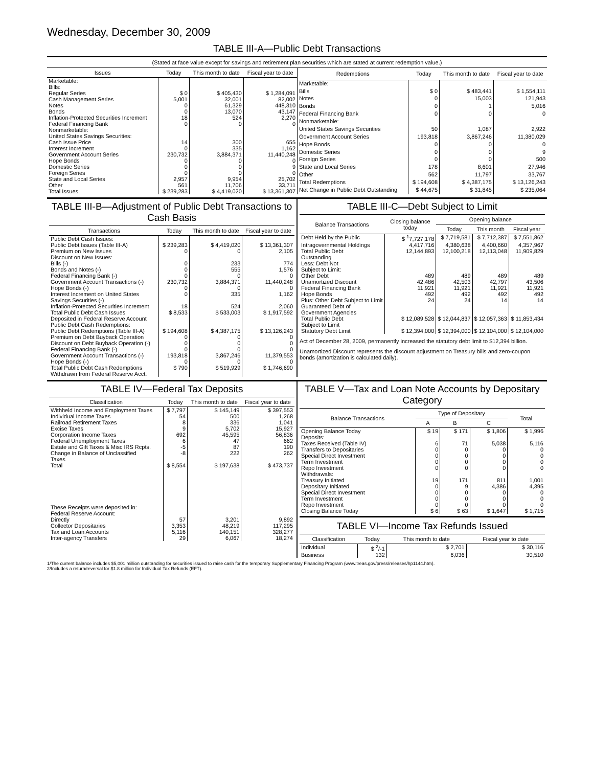Wednesday, December 30, 2009
TABLE III-A—Public Debt Transactions
(Stated at face value except for savings and retirement plan securities which are stated at current redemption value.)
| Issues | Today | This month to date | Fiscal year to date |
| --- | --- | --- | --- |
| Marketable: Bills: | | | |
| Regular Series | $ 0 | $ 405,430 | $ 1,284,091 |
| Cash Management Series | 5,001 | 32,001 | 82,002 |
| Notes | 0 | 61,329 | 448,310 |
| Bonds | 0 | 13,070 | 43,147 |
| Inflation-Protected Securities Increment | 18 | 524 | 2,270 |
| Federal Financing Bank | 0 | 0 | 0 |
| Nonmarketable: United States Savings Securities: | | | |
| Cash Issue Price | 14 | 300 | 655 |
| Interest Increment | 0 | 335 | 1,162 |
| Government Account Series | 230,732 | 3,884,371 | 11,440,248 |
| Hope Bonds | 0 | 0 | 0 |
| Domestic Series | 0 | 0 | 9 |
| Foreign Series | 0 | 0 | 0 |
| State and Local Series | 2,957 | 9,954 | 25,702 |
| Other | 561 | 11,706 | 33,711 |
| Total Issues | $ 239,283 | $ 4,419,020 | $ 13,361,307 |
| Redemptions | Today | This month to date | Fiscal year to date |
| --- | --- | --- | --- |
| Marketable: | | | |
| Bills | $ 0 | $ 483,441 | $ 1,554,111 |
| Notes | 0 | 15,003 | 121,943 |
| Bonds | 0 | 1 | 5,016 |
| Federal Financing Bank | 0 | 0 | 0 |
| Nonmarketable: | | | |
| United States Savings Securities | 50 | 1,087 | 2,922 |
| Government Account Series | 193,818 | 3,867,246 | 11,380,029 |
| Hope Bonds | 0 | 0 | 0 |
| Domestic Series | 0 | 0 | 9 |
| Foreign Series | 0 | 0 | 500 |
| State and Local Series | 178 | 8,601 | 27,946 |
| Other | 562 | 11,797 | 33,767 |
| Total Redemptions | $ 194,608 | $ 4,387,175 | $ 13,126,243 |
| Net Change in Public Debt Outstanding | $ 44,675 | $ 31,845 | $ 235,064 |
TABLE III-B—Adjustment of Public Debt Transactions to Cash Basis
| Transactions | Today | This month to date | Fiscal year to date |
| --- | --- | --- | --- |
| Public Debt Cash Issues: | | | |
| Public Debt Issues (Table III-A) | $ 239,283 | $ 4,419,020 | $ 13,361,307 |
| Premium on New Issues | 0 | 0 | 2,105 |
| Discount on New Issues: | | | |
| Bills (-) | 0 | 233 | 774 |
| Bonds and Notes (-) | 0 | 555 | 1,576 |
| Federal Financing Bank (-) | 0 | 0 | 0 |
| Government Account Transactions (-) | 230,732 | 3,884,371 | 11,440,248 |
| Hope Bonds (-) | 0 | 0 | 0 |
| Interest Increment on United States Savings Securities (-) | 0 | 335 | 1,162 |
| Inflation-Protected Securities Increment | 18 | 524 | 2,060 |
| Total Public Debt Cash Issues Deposited in Federal Reserve Account | $ 8,533 | $ 533,003 | $ 1,917,592 |
| Public Debt Cash Redemptions: | | | |
| Public Debt Redemptions (Table III-A) | $ 194,608 | $ 4,387,175 | $ 13,126,243 |
| Premium on Debt Buyback Operation | 0 | 0 | 0 |
| Discount on Debt Buyback Operation (-) | 0 | 0 | 0 |
| Federal Financing Bank (-) | 0 | 0 | 0 |
| Government Account Transactions (-) | 193,818 | 3,867,246 | 11,379,553 |
| Hope Bonds (-) | 0 | 0 | 0 |
| Total Public Debt Cash Redemptions Withdrawn from Federal Reserve Acct. | $ 790 | $ 519,929 | $ 1,746,690 |
TABLE III-C—Debt Subject to Limit
| Balance Transactions | Closing balance today | Opening balance | | |
| --- | --- | --- | --- | --- |
| | | Today | This month | Fiscal year |
| Debt Held by the Public | $ <sup>1</sup>7,727,178 | $ 7,719,581 | $ 7,712,387 | $ 7,551,862 |
| Intragovernmental Holdings | 4,417,716 | 4,380,638 | 4,400,660 | 4,357,967 |
| Total Public Debt Outstanding | 12,144,893 | 12,100,218 | 12,113,048 | 11,909,829 |
| Less: Debt Not Subject to Limit: | | | | |
| Other Debt | 489 | 489 | 489 | 489 |
| Unamortized Discount | 42,486 | 42,503 | 42,797 | 43,506 |
| Federal Financing Bank | 11,921 | 11,921 | 11,921 | 11,921 |
| Hope Bonds | 492 | 492 | 492 | 492 |
| Plus: Other Debt Subject to Limit Guaranteed Debt of Government Agencies | 24 | 24 | 14 | 14 |
| Total Public Debt Subject to Limit | $ 12,089,528 | $ 12,044,837 | $ 12,057,363 | $ 11,853,434 |
| Statutory Debt Limit | $ 12,394,000 | $ 12,394,000 | $ 12,104,000 | $ 12,104,000 |
Act of December 28, 2009, permanently increased the statutory debt limit to $12,394 billion.
Unamortized Discount represents the discount adjustment on Treasury bills and zero-coupon bonds (amortization is calculated daily).
TABLE IV—Federal Tax Deposits
| Classification | Today | This month to date | Fiscal year to date |
| --- | --- | --- | --- |
| Withheld Income and Employment Taxes | $ 7,797 | $ 145,149 | $ 397,553 |
| Individual Income Taxes | 54 | 500 | 1,268 |
| Railroad Retirement Taxes | 8 | 336 | 1,041 |
| Excise Taxes | 9 | 5,702 | 15,927 |
| Corporation Income Taxes | 692 | 45,595 | 56,836 |
| Federal Unemployment Taxes | 6 | 47 | 662 |
| Estate and Gift Taxes & Misc IRS Rcpts. | -5 | 87 | 190 |
| Change in Balance of Unclassified Taxes | -8 | 222 | 262 |
| Total | $ 8,554 | $ 197,638 | $ 473,737 |
| These Receipts were deposited in: Federal Reserve Account: | | | |
| Directly | 57 | 3,201 | 9,892 |
| Collector Depositaries | 3,353 | 48,219 | 117,295 |
| Tax and Loan Accounts | 5,116 | 140,151 | 328,277 |
| Inter-agency Transfers | 29 | 6,067 | 18,274 |
TABLE V—Tax and Loan Note Accounts by Depositary Category
| Balance Transactions | Type of Depositary | | | Total |
| --- | --- | --- | --- | --- |
| | A | B | C | |
| Opening Balance Today | $ 19 | $ 171 | $ 1,806 | $ 1,996 |
| Deposits: | | | | |
| Taxes Received (Table IV) | 6 | 71 | 5,038 | 5,116 |
| Transfers to Depositaries | 0 | 0 | 0 | 0 |
| Special Direct Investment | 0 | 0 | 0 | 0 |
| Term Investment | 0 | 0 | 0 | 0 |
| Repo Investment | 0 | 0 | 0 | 0 |
| Withdrawals: | | | | |
| Treasury Initiated | 19 | 171 | 811 | 1,001 |
| Depositary Initiated | 0 | 9 | 4,386 | 4,395 |
| Special Direct Investment | 0 | 0 | 0 | 0 |
| Term Investment | 0 | 0 | 0 | 0 |
| Repo Investment | 0 | 0 | 0 | 0 |
| Closing Balance Today | $ 6 | $ 63 | $ 1,647 | $ 1,715 |
TABLE VI—Income Tax Refunds Issued
| Classification | Today | This month to date | Fiscal year to date |
| --- | --- | --- | --- |
| Individual | $ <sup>2</sup>/-1 | $ 2,701 | $ 30,116 |
| Business | 132 | 6,036 | 30,510 |
1/The current balance includes $5,001 million outstanding for securities issued to raise cash for the temporary Supplementary Financing Program (www.treas.gov/press/releases/hp1144.htm).
2/Includes a return/reversal for $1.8 million for Individual Tax Refunds (EFT).